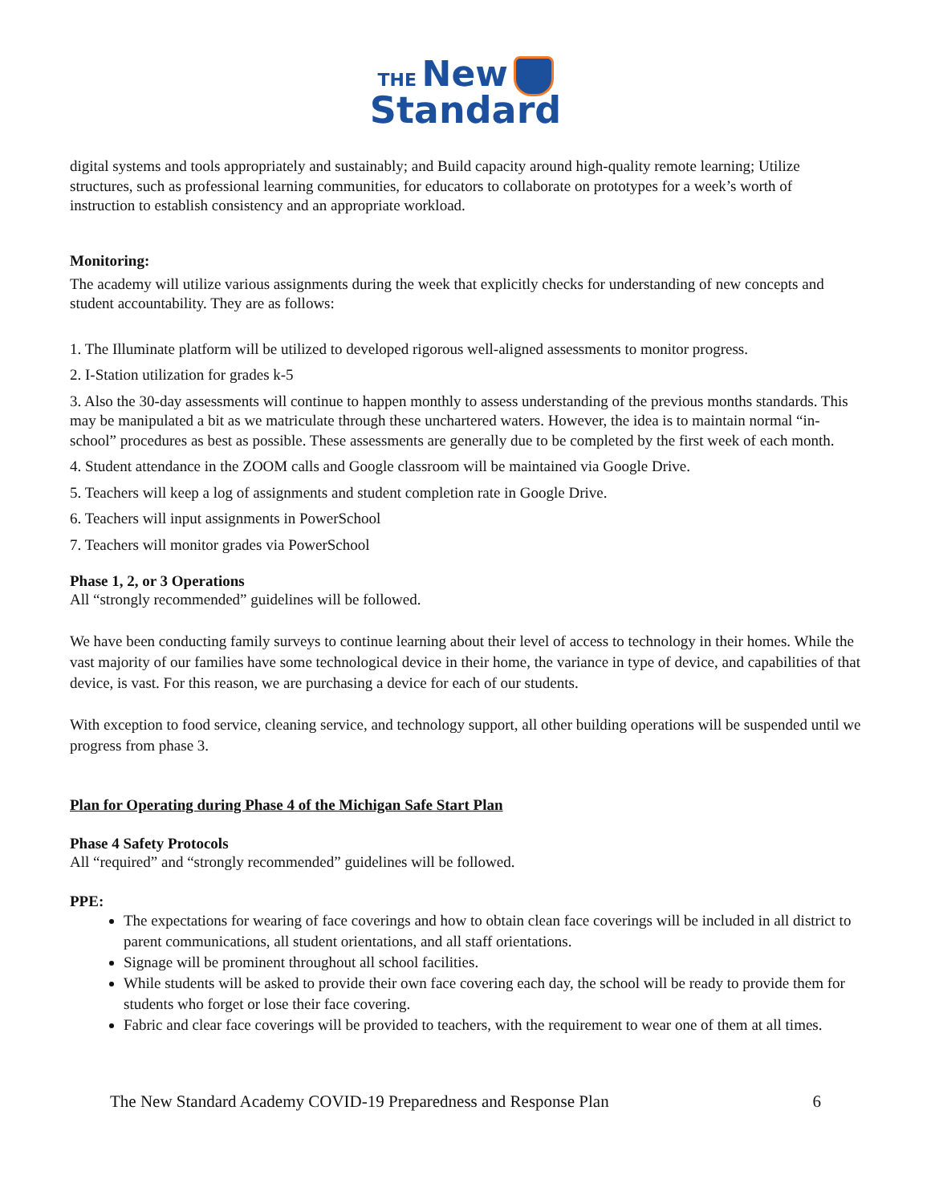THE New
Standard
digital systems and tools appropriately and sustainably; and Build capacity around high-quality remote learning; Utilize structures, such as professional learning communities, for educators to collaborate on prototypes for a week’s worth of instruction to establish consistency and an appropriate workload.
Monitoring:
The academy will utilize various assignments during the week that explicitly checks for understanding of new concepts and student accountability. They are as follows:
1. The Illuminate platform will be utilized to developed rigorous well-aligned assessments to monitor progress.
2. I-Station utilization for grades k-5
3. Also the 30-day assessments will continue to happen monthly to assess understanding of the previous months standards. This may be manipulated a bit as we matriculate through these unchartered waters. However, the idea is to maintain normal “in-school” procedures as best as possible. These assessments are generally due to be completed by the first week of each month.
4. Student attendance in the ZOOM calls and Google classroom will be maintained via Google Drive.
5. Teachers will keep a log of assignments and student completion rate in Google Drive.
6. Teachers will input assignments in PowerSchool
7. Teachers will monitor grades via PowerSchool
Phase 1, 2, or 3 Operations
All “strongly recommended” guidelines will be followed.
We have been conducting family surveys to continue learning about their level of access to technology in their homes. While the vast majority of our families have some technological device in their home, the variance in type of device, and capabilities of that device, is vast. For this reason, we are purchasing a device for each of our students.
With exception to food service, cleaning service, and technology support, all other building operations will be suspended until we progress from phase 3.
Plan for Operating during Phase 4 of the Michigan Safe Start Plan
Phase 4 Safety Protocols
All “required” and “strongly recommended” guidelines will be followed.
PPE:
The expectations for wearing of face coverings and how to obtain clean face coverings will be included in all district to parent communications, all student orientations, and all staff orientations.
Signage will be prominent throughout all school facilities.
While students will be asked to provide their own face covering each day, the school will be ready to provide them for students who forget or lose their face covering.
Fabric and clear face coverings will be provided to teachers, with the requirement to wear one of them at all times.
The New Standard Academy COVID-19 Preparedness and Response Plan 6